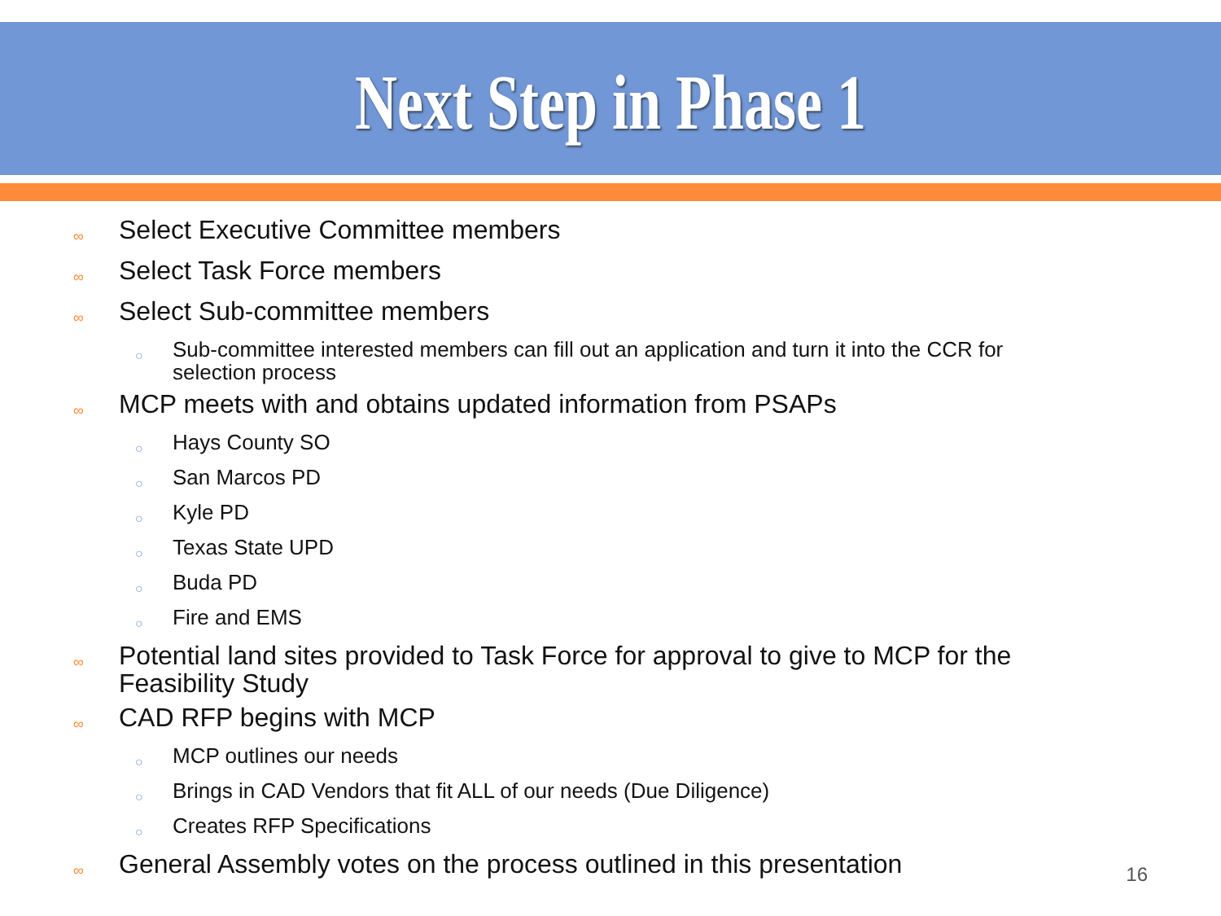Next Step in Phase 1
∞ Select Executive Committee members
∞ Select Task Force members
∞ Select Sub-committee members
○ Sub-committee interested members can fill out an application and turn it into the CCR for selection process
∞ MCP meets with and obtains updated information from PSAPs
○ Hays County SO
○ San Marcos PD
○ Kyle PD
○ Texas State UPD
○ Buda PD
○ Fire and EMS
∞ Potential land sites provided to Task Force for approval to give to MCP for the Feasibility Study
∞ CAD RFP begins with MCP
○ MCP outlines our needs
○ Brings in CAD Vendors that fit ALL of our needs (Due Diligence)
○ Creates RFP Specifications
∞ General Assembly votes on the process outlined in this presentation
16